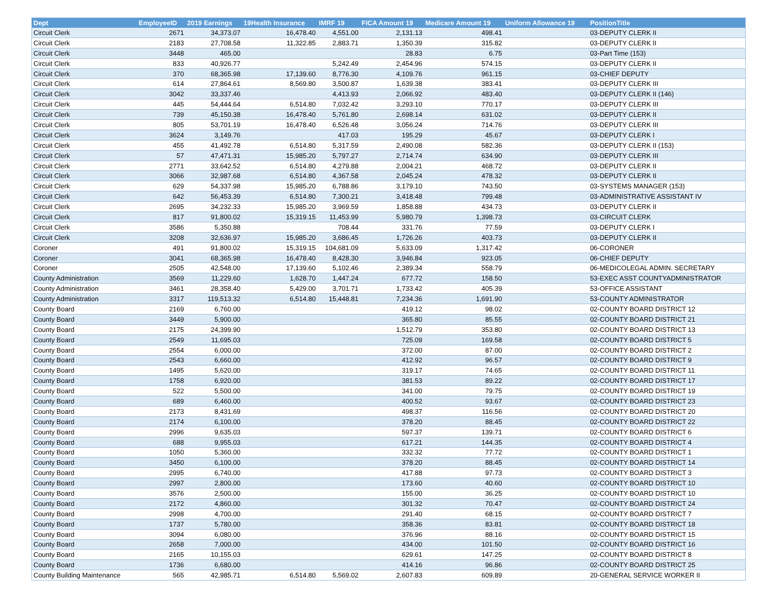| Dept | EmployeeID | 2019 Earnings | 19Health Insurance | IMRF 19 | FICA Amount 19 | Medicare Amount 19 | Uniform Allowance 19 | PositionTitle |
| --- | --- | --- | --- | --- | --- | --- | --- | --- |
| Circuit Clerk | 2671 | 34,373.07 | 16,478.40 | 4,551.00 | 2,131.13 | 498.41 | | 03-DEPUTY CLERK II |
| Circuit Clerk | 2183 | 27,708.58 | 11,322.85 | 2,883.71 | 1,350.39 | 315.82 | | 03-DEPUTY CLERK II |
| Circuit Clerk | 3448 | 465.00 | | | 28.83 | 6.75 | | 03-Part Time (153) |
| Circuit Clerk | 833 | 40,926.77 | | 5,242.49 | 2,454.96 | 574.15 | | 03-DEPUTY CLERK II |
| Circuit Clerk | 370 | 68,365.98 | 17,139.60 | 8,776.30 | 4,109.76 | 961.15 | | 03-CHIEF DEPUTY |
| Circuit Clerk | 614 | 27,864.61 | 8,569.80 | 3,500.87 | 1,639.38 | 383.41 | | 03-DEPUTY CLERK III |
| Circuit Clerk | 3042 | 33,337.46 | | 4,413.93 | 2,066.92 | 483.40 | | 03-DEPUTY CLERK II (146) |
| Circuit Clerk | 445 | 54,444.64 | 6,514.80 | 7,032.42 | 3,293.10 | 770.17 | | 03-DEPUTY CLERK III |
| Circuit Clerk | 739 | 45,150.38 | 16,478.40 | 5,761.80 | 2,698.14 | 631.02 | | 03-DEPUTY CLERK II |
| Circuit Clerk | 805 | 53,701.19 | 16,478.40 | 6,526.48 | 3,056.24 | 714.76 | | 03-DEPUTY CLERK III |
| Circuit Clerk | 3624 | 3,149.76 | | 417.03 | 195.29 | 45.67 | | 03-DEPUTY CLERK I |
| Circuit Clerk | 455 | 41,492.78 | 6,514.80 | 5,317.59 | 2,490.08 | 582.36 | | 03-DEPUTY CLERK II (153) |
| Circuit Clerk | 57 | 47,471.31 | 15,985.20 | 5,797.27 | 2,714.74 | 634.90 | | 03-DEPUTY CLERK III |
| Circuit Clerk | 2771 | 33,642.52 | 6,514.80 | 4,279.88 | 2,004.21 | 468.72 | | 03-DEPUTY CLERK II |
| Circuit Clerk | 3066 | 32,987.68 | 6,514.80 | 4,367.58 | 2,045.24 | 478.32 | | 03-DEPUTY CLERK II |
| Circuit Clerk | 629 | 54,337.98 | 15,985.20 | 6,788.86 | 3,179.10 | 743.50 | | 03-SYSTEMS MANAGER (153) |
| Circuit Clerk | 642 | 56,453.39 | 6,514.80 | 7,300.21 | 3,418.48 | 799.48 | | 03-ADMINISTRATIVE ASSISTANT IV |
| Circuit Clerk | 2695 | 34,232.33 | 15,985.20 | 3,969.59 | 1,858.88 | 434.73 | | 03-DEPUTY CLERK II |
| Circuit Clerk | 817 | 91,800.02 | 15,319.15 | 11,453.99 | 5,980.79 | 1,398.73 | | 03-CIRCUIT CLERK |
| Circuit Clerk | 3586 | 5,350.88 | | 708.44 | 331.76 | 77.59 | | 03-DEPUTY CLERK I |
| Circuit Clerk | 3208 | 32,636.97 | 15,985.20 | 3,686.45 | 1,726.26 | 403.73 | | 03-DEPUTY CLERK II |
| Coroner | 491 | 91,800.02 | 15,319.15 | 104,681.09 | 5,633.09 | 1,317.42 | | 06-CORONER |
| Coroner | 3041 | 68,365.98 | 16,478.40 | 8,428.30 | 3,946.84 | 923.05 | | 06-CHIEF DEPUTY |
| Coroner | 2505 | 42,548.00 | 17,139.60 | 5,102.46 | 2,389.34 | 558.79 | | 06-MEDICOLEGAL ADMIN. SECRETARY |
| County Administration | 3569 | 11,229.60 | 1,628.70 | 1,447.24 | 677.72 | 158.50 | | 53-EXEC ASST COUNTYADMINISTRATOR |
| County Administration | 3461 | 28,358.40 | 5,429.00 | 3,701.71 | 1,733.42 | 405.39 | | 53-OFFICE ASSISTANT |
| County Administration | 3317 | 119,513.32 | 6,514.80 | 15,448.81 | 7,234.36 | 1,691.90 | | 53-COUNTY ADMINISTRATOR |
| County Board | 2169 | 6,760.00 | | | 419.12 | 98.02 | | 02-COUNTY BOARD DISTRICT 12 |
| County Board | 3449 | 5,900.00 | | | 365.80 | 85.55 | | 02-COUNTY BOARD DISTRICT 21 |
| County Board | 2175 | 24,399.90 | | | 1,512.79 | 353.80 | | 02-COUNTY BOARD DISTRICT 13 |
| County Board | 2549 | 11,695.03 | | | 725.09 | 169.58 | | 02-COUNTY BOARD DISTRICT 5 |
| County Board | 2554 | 6,000.00 | | | 372.00 | 87.00 | | 02-COUNTY BOARD DISTRICT 2 |
| County Board | 2543 | 6,660.00 | | | 412.92 | 96.57 | | 02-COUNTY BOARD DISTRICT 9 |
| County Board | 1495 | 5,620.00 | | | 319.17 | 74.65 | | 02-COUNTY BOARD DISTRICT 11 |
| County Board | 1758 | 6,920.00 | | | 381.53 | 89.22 | | 02-COUNTY BOARD DISTRICT 17 |
| County Board | 522 | 5,500.00 | | | 341.00 | 79.75 | | 02-COUNTY BOARD DISTRICT 19 |
| County Board | 689 | 6,460.00 | | | 400.52 | 93.67 | | 02-COUNTY BOARD DISTRICT 23 |
| County Board | 2173 | 8,431.69 | | | 498.37 | 116.56 | | 02-COUNTY BOARD DISTRICT 20 |
| County Board | 2174 | 6,100.00 | | | 378.20 | 88.45 | | 02-COUNTY BOARD DISTRICT 22 |
| County Board | 2996 | 9,635.03 | | | 597.37 | 139.71 | | 02-COUNTY BOARD DISTRICT 6 |
| County Board | 688 | 9,955.03 | | | 617.21 | 144.35 | | 02-COUNTY BOARD DISTRICT 4 |
| County Board | 1050 | 5,360.00 | | | 332.32 | 77.72 | | 02-COUNTY BOARD DISTRICT 1 |
| County Board | 3450 | 6,100.00 | | | 378.20 | 88.45 | | 02-COUNTY BOARD DISTRICT 14 |
| County Board | 2995 | 6,740.00 | | | 417.88 | 97.73 | | 02-COUNTY BOARD DISTRICT 3 |
| County Board | 2997 | 2,800.00 | | | 173.60 | 40.60 | | 02-COUNTY BOARD DISTRICT 10 |
| County Board | 3576 | 2,500.00 | | | 155.00 | 36.25 | | 02-COUNTY BOARD DISTRICT 10 |
| County Board | 2172 | 4,860.00 | | | 301.32 | 70.47 | | 02-COUNTY BOARD DISTRICT 24 |
| County Board | 2998 | 4,700.00 | | | 291.40 | 68.15 | | 02-COUNTY BOARD DISTRICT 7 |
| County Board | 1737 | 5,780.00 | | | 358.36 | 83.81 | | 02-COUNTY BOARD DISTRICT 18 |
| County Board | 3094 | 6,080.00 | | | 376.96 | 88.16 | | 02-COUNTY BOARD DISTRICT 15 |
| County Board | 2658 | 7,000.00 | | | 434.00 | 101.50 | | 02-COUNTY BOARD DISTRICT 16 |
| County Board | 2165 | 10,155.03 | | | 629.61 | 147.25 | | 02-COUNTY BOARD DISTRICT 8 |
| County Board | 1736 | 6,680.00 | | | 414.16 | 96.86 | | 02-COUNTY BOARD DISTRICT 25 |
| County Building Maintenance | 565 | 42,985.71 | 6,514.80 | 5,569.02 | 2,607.83 | 609.89 | | 20-GENERAL SERVICE WORKER II |